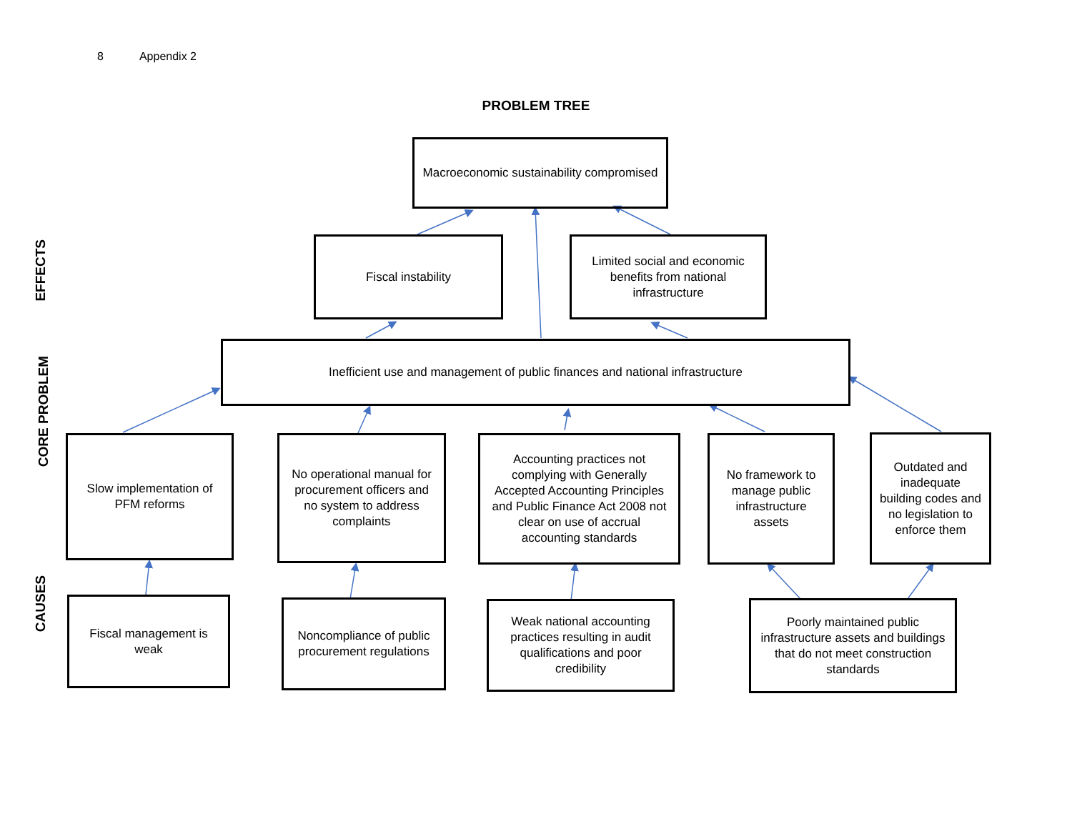8 Appendix 2
PROBLEM TREE
EFFECTS
CORE PROBLEM
CAUSES
Macroeconomic sustainability compromised
Fiscal instability
Limited social and economic benefits from national infrastructure
Inefficient use and management of public finances and national infrastructure
Slow implementation of PFM reforms
No operational manual for procurement officers and no system to address complaints
Accounting practices not complying with Generally Accepted Accounting Principles and Public Finance Act 2008 not clear on use of accrual accounting standards
No framework to manage public infrastructure assets
Outdated and inadequate building codes and no legislation to enforce them
Fiscal management is weak
Noncompliance of public procurement regulations
Weak national accounting practices resulting in audit qualifications and poor credibility
Poorly maintained public infrastructure assets and buildings that do not meet construction standards